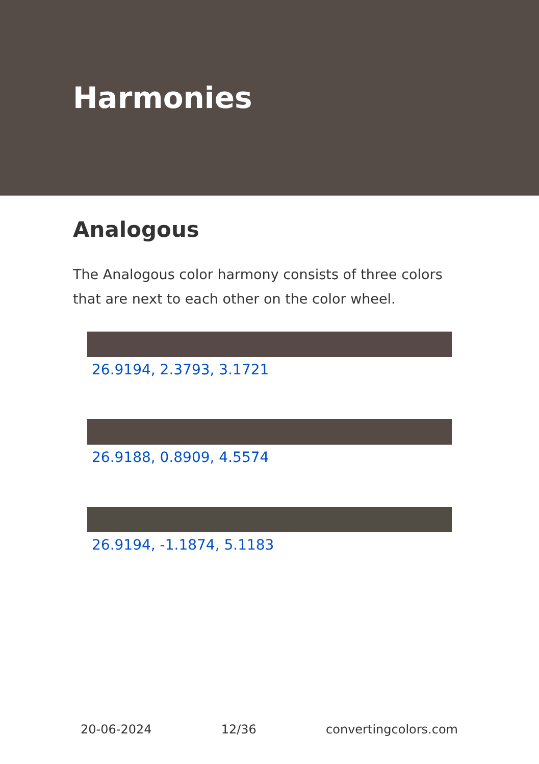Harmonies
Analogous
The Analogous color harmony consists of three colors that are next to each other on the color wheel.
26.9194, 2.3793, 3.1721
26.9188, 0.8909, 4.5574
26.9194, -1.1874, 5.1183
20-06-2024 12/36 convertingcolors.com